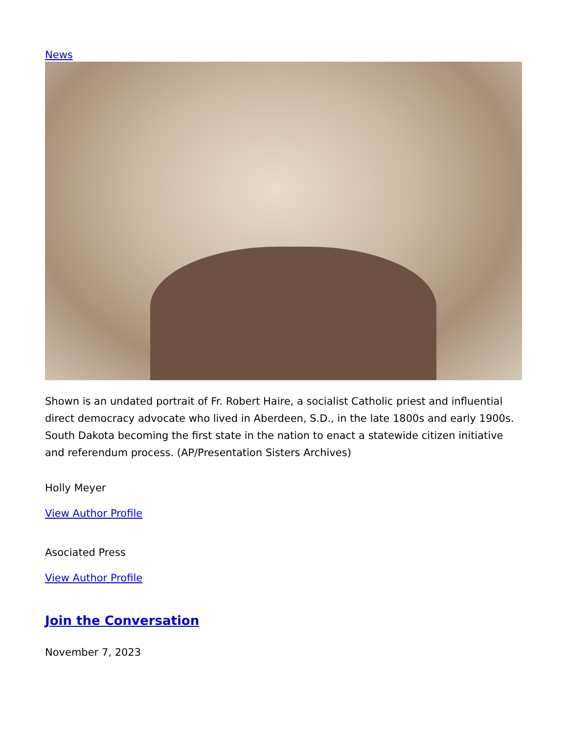News
Shown is an undated portrait of Fr. Robert Haire, a socialist Catholic priest and influential direct democracy advocate who lived in Aberdeen, S.D., in the late 1800s and early 1900s. South Dakota becoming the first state in the nation to enact a statewide citizen initiative and referendum process. (AP/Presentation Sisters Archives)
Holly Meyer
View Author Profile
Asociated Press
View Author Profile
Join the Conversation
November 7, 2023